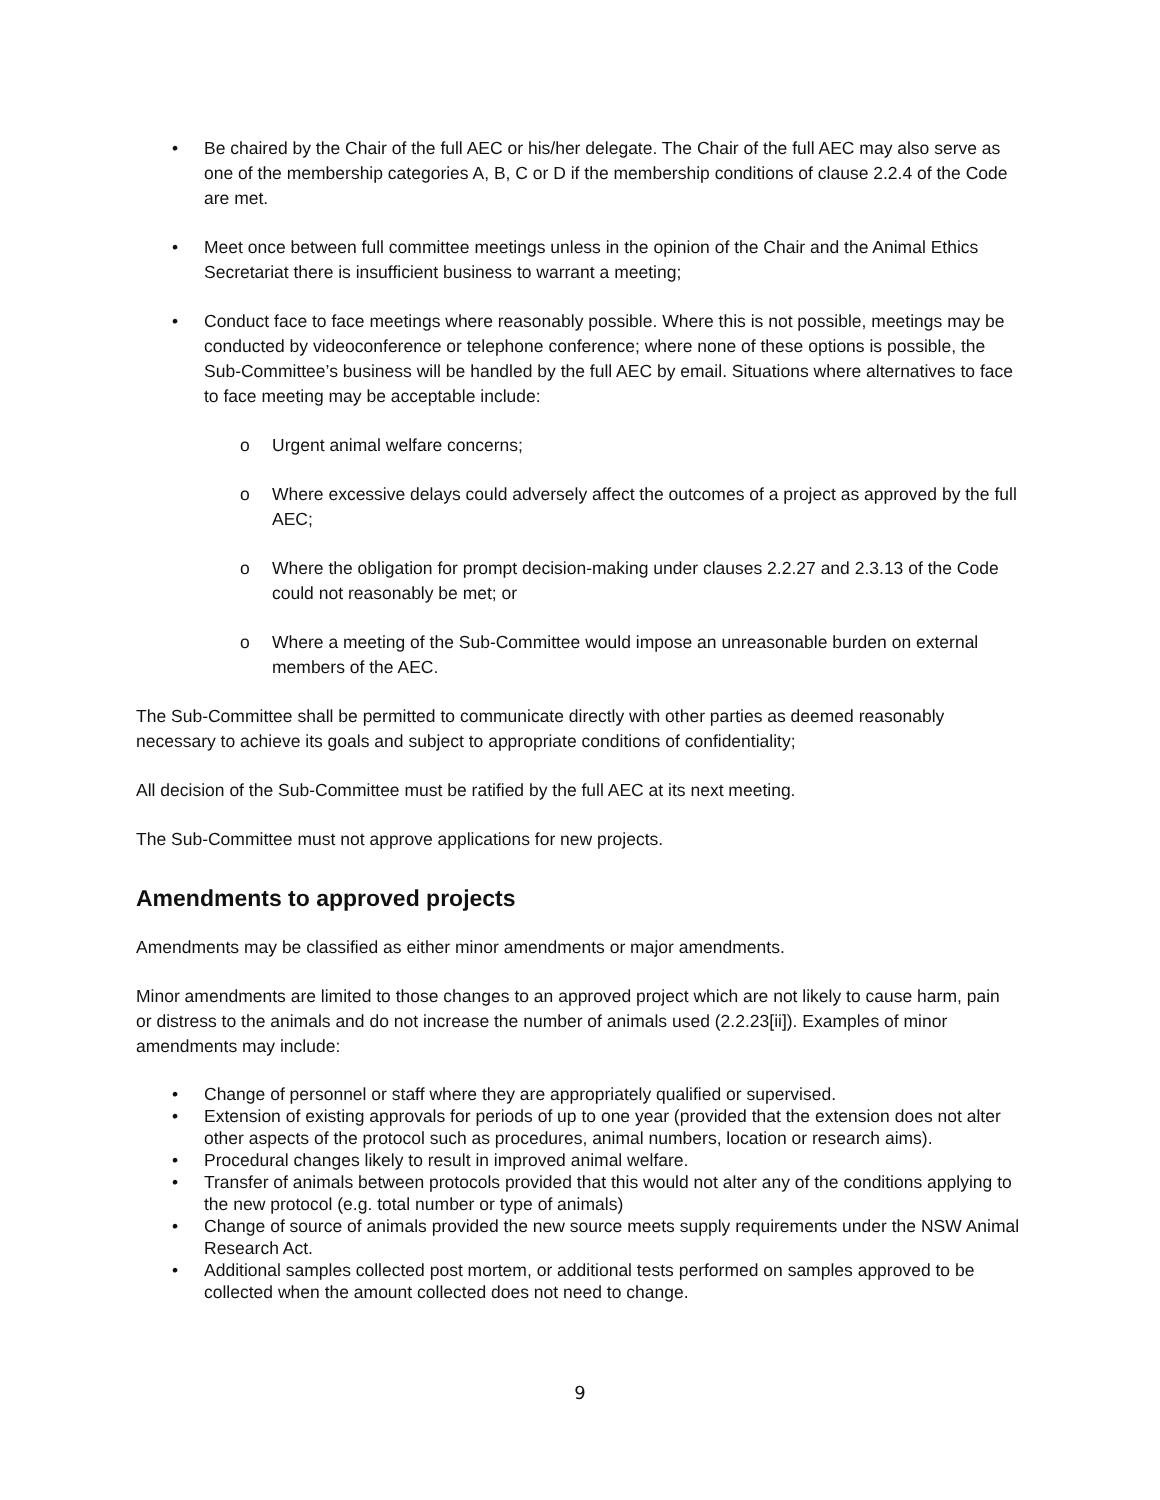• Be chaired by the Chair of the full AEC or his/her delegate. The Chair of the full AEC may also serve as one of the membership categories A, B, C or D if the membership conditions of clause 2.2.4 of the Code are met.
• Meet once between full committee meetings unless in the opinion of the Chair and the Animal Ethics Secretariat there is insufficient business to warrant a meeting;
• Conduct face to face meetings where reasonably possible. Where this is not possible, meetings may be conducted by videoconference or telephone conference; where none of these options is possible, the Sub-Committee’s business will be handled by the full AEC by email. Situations where alternatives to face to face meeting may be acceptable include:
o Urgent animal welfare concerns;
o Where excessive delays could adversely affect the outcomes of a project as approved by the full AEC;
o Where the obligation for prompt decision-making under clauses 2.2.27 and 2.3.13 of the Code could not reasonably be met; or
o Where a meeting of the Sub-Committee would impose an unreasonable burden on external members of the AEC.
The Sub-Committee shall be permitted to communicate directly with other parties as deemed reasonably necessary to achieve its goals and subject to appropriate conditions of confidentiality;
All decision of the Sub-Committee must be ratified by the full AEC at its next meeting.
The Sub-Committee must not approve applications for new projects.
Amendments to approved projects
Amendments may be classified as either minor amendments or major amendments.
Minor amendments are limited to those changes to an approved project which are not likely to cause harm, pain or distress to the animals and do not increase the number of animals used (2.2.23[ii]). Examples of minor amendments may include:
• Change of personnel or staff where they are appropriately qualified or supervised.
• Extension of existing approvals for periods of up to one year (provided that the extension does not alter other aspects of the protocol such as procedures, animal numbers, location or research aims).
• Procedural changes likely to result in improved animal welfare.
• Transfer of animals between protocols provided that this would not alter any of the conditions applying to the new protocol (e.g. total number or type of animals)
• Change of source of animals provided the new source meets supply requirements under the NSW Animal Research Act.
• Additional samples collected post mortem, or additional tests performed on samples approved to be collected when the amount collected does not need to change.
9